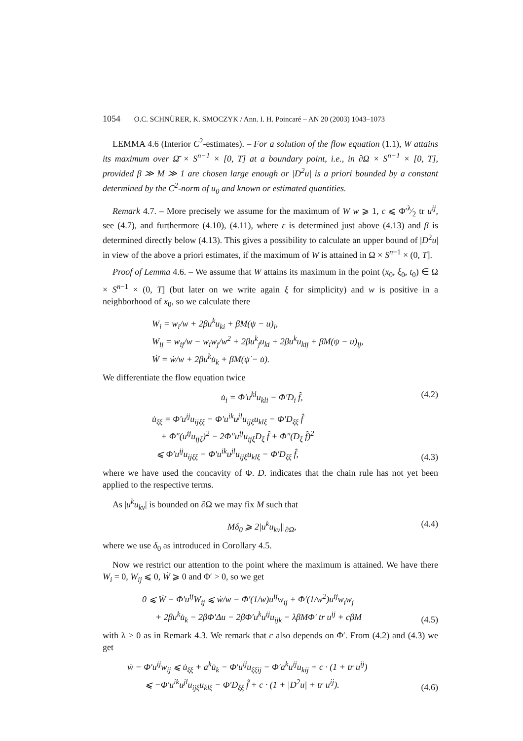1054 O.C. SCHNÜRER, K. SMOCZYK / Ann. I. H. Poincaré – AN 20 (2003) 1043–1073
LEMMA 4.6 (Interior C<sup>2</sup>-estimates). – For a solution of the flow equation (1.1), W attains its maximum over Ω̄ × S<sup>n−1</sup> × [0, T] at a boundary point, i.e., in ∂Ω × S<sup>n−1</sup> × [0, T], provided β ≫ M ≫ 1 are chosen large enough or |D<sup>2</sup>u| is a priori bounded by a constant determined by the C<sup>2</sup>-norm of u<sub>0</sub> and known or estimated quantities.
Remark 4.7. – More precisely we assume for the maximum of W w ⩾ 1, c ⩽ Φ′λ⁄2 tr u<sup>ij</sup>, see (4.7), and furthermore (4.10), (4.11), where ε is determined just above (4.13) and β is determined directly below (4.13). This gives a possibility to calculate an upper bound of |D<sup>2</sup>u| in view of the above a priori estimates, if the maximum of W is attained in Ω × S<sup>n−1</sup> × (0, T].
Proof of Lemma 4.6. – We assume that W attains its maximum in the point (x<sub>0</sub>, ξ<sub>0</sub>, t<sub>0</sub>) ∈ Ω × S<sup>n−1</sup> × (0, T] (but later on we write again ξ for simplicity) and w is positive in a neighborhood of x<sub>0</sub>, so we calculate there
W<sub>i</sub> = w<sub>i</sub>/w + 2βu<sup>k</sup>u<sub>ki</sub> + βM(ψ − u)<sub>i</sub>,
W<sub>ij</sub> = w<sub>ij</sub>/w − w<sub>i</sub>w<sub>j</sub>/w<sup>2</sup> + 2βu<sup>k</sup><sub>j</sub>u<sub>ki</sub> + 2βu<sup>k</sup>u<sub>kij</sub> + βM(ψ − u)<sub>ij</sub>,
Ẇ = ẇ/w + 2βu<sup>k</sup>u̇<sub>k</sub> + βM(ψ̇ − u̇).
We differentiate the flow equation twice
u̇<sub>i</sub> = Φ′u<sup>kl</sup>u<sub>kli</sub> − Φ′D<sub>i</sub> f̂, (4.2)
u̇<sub>ξξ</sub> = Φ′u<sup>ij</sup>u<sub>ijξξ</sub> − Φ′u<sup>ik</sup>u<sup>jl</sup>u<sub>ijξ</sub>u<sub>klξ</sub> − Φ′D<sub>ξξ</sub> f̂
+ Φ″(u<sup>ij</sup>u<sub>ijξ</sub>)<sup>2</sup> − 2Φ″u<sup>ij</sup>u<sub>ijξ</sub>D<sub>ξ</sub> f̂ + Φ″(D<sub>ξ</sub> f̂)<sup>2</sup>
⩽ Φ′u<sup>ij</sup>u<sub>ijξξ</sub> − Φ′u<sup>ik</sup>u<sup>jl</sup>u<sub>ijξ</sub>u<sub>klξ</sub> − Φ′D<sub>ξξ</sub> f̂,
(4.3)
where we have used the concavity of Φ. D. indicates that the chain rule has not yet been applied to the respective terms.
As |u<sup>k</sup>u<sub>kν</sub>| is bounded on ∂Ω we may fix M such that
Mδ<sub>0</sub> ⩾ 2|u<sup>k</sup>u<sub>kν</sub>||<sub>∂Ω</sub>, (4.4)
where we use δ<sub>0</sub> as introduced in Corollary 4.5.
Now we restrict our attention to the point where the maximum is attained. We have there W<sub>i</sub> = 0, W<sub>ij</sub> ⩽ 0, Ẇ ⩾ 0 and Φ′ > 0, so we get
0 ⩽ Ẇ − Φ′u<sup>ij</sup>W<sub>ij</sub> ⩽ ẇ/w − Φ′(1/w)u<sup>ij</sup>w<sub>ij</sub> + Φ′(1/w<sup>2</sup>)u<sup>ij</sup>w<sub>i</sub>w<sub>j</sub>
+ 2βu<sup>k</sup>u̇<sub>k</sub> − 2βΦ′Δu − 2βΦ′u<sup>k</sup>u<sup>ij</sup>u<sub>ijk</sub> − λβMΦ′ tr u<sup>ij</sup> + cβM
(4.5)
with λ > 0 as in Remark 4.3. We remark that c also depends on Φ′. From (4.2) and (4.3) we get
ẇ − Φ′u<sup>ij</sup>w<sub>ij</sub> ⩽ u̇<sub>ξξ</sub> + a<sup>k</sup>u̇<sub>k</sub> − Φ′u<sup>ij</sup>u<sub>ξξij</sub> − Φ′a<sup>k</sup>u<sup>ij</sup>u<sub>kij</sub> + c · (1 + tr u<sup>ij</sup>)
⩽ −Φ′u<sup>ik</sup>u<sup>jl</sup>u<sub>ijξ</sub>u<sub>klξ</sub> − Φ′D<sub>ξξ</sub> f̂ + c · (1 + |D<sup>2</sup>u| + tr u<sup>ij</sup>).
(4.6)